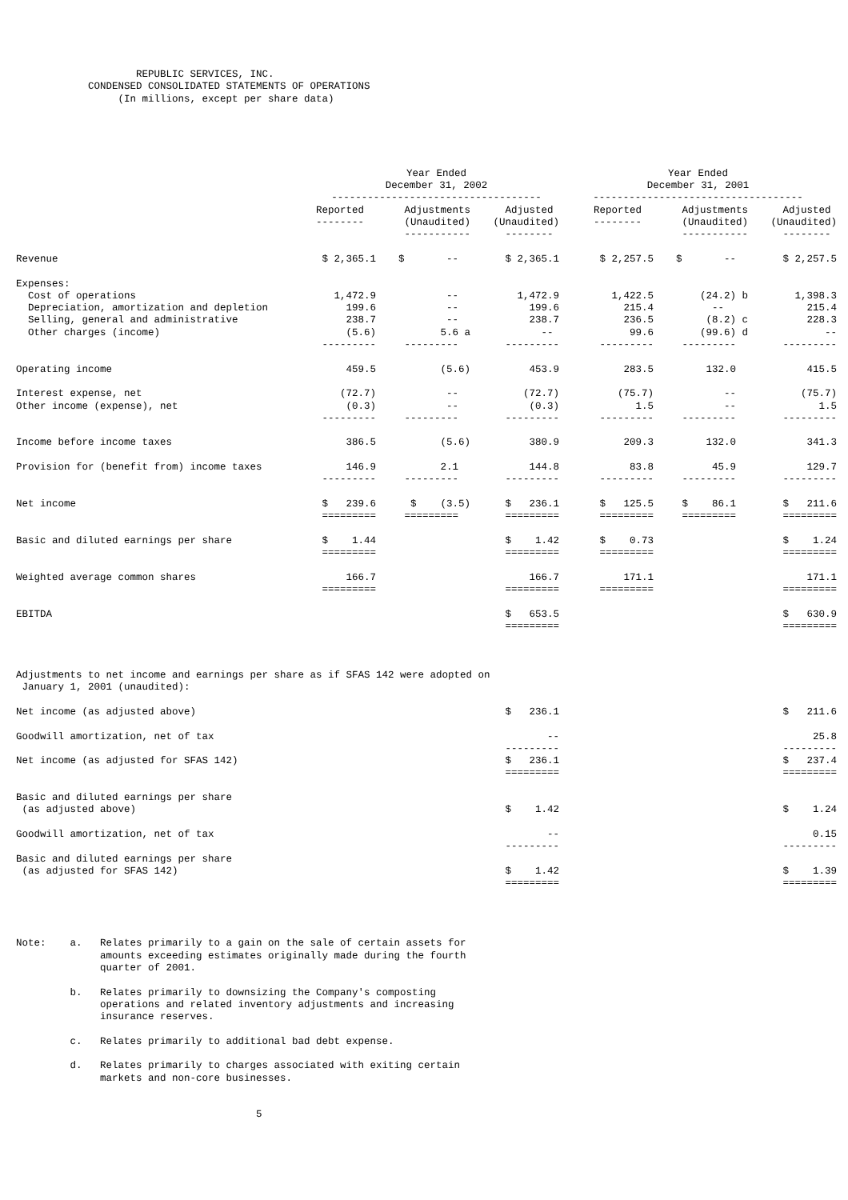REPUBLIC SERVICES, INC. CONDENSED CONSOLIDATED STATEMENTS OF OPERATIONS (In millions, except per share data)
| | Year Ended December 31, 2002 ----------------------------------- | | | Year Ended December 31, 2001 ----------------------------------- | | |
| --- | --- | --- | --- | --- | --- | --- |
| | Reported -------- | Adjustments (Unaudited) ----------- | Adjusted (Unaudited) -------- | Reported -------- | Adjustments (Unaudited) ----------- | Adjusted (Unaudited) -------- |
| Revenue | $ 2,365.1 | $ -- | $ 2,365.1 | $ 2,257.5 | $ -- | $ 2,257.5 |
| Expenses: | | | | | | |
| Cost of operations | 1,472.9 | -- | 1,472.9 | 1,422.5 | (24.2) b | 1,398.3 |
| Depreciation, amortization and depletion | 199.6 | -- | 199.6 | 215.4 | -- | 215.4 |
| Selling, general and administrative | 238.7 | -- | 238.7 | 236.5 | (8.2) c | 228.3 |
| Other charges (income) | (5.6) | 5.6 a | -- | 99.6 | (99.6) d | -- |
| | --------- | --------- | --------- | --------- | --------- | --------- |
| Operating income | 459.5 | (5.6) | 453.9 | 283.5 | 132.0 | 415.5 |
| Interest expense, net | (72.7) | -- | (72.7) | (75.7) | -- | (75.7) |
| Other income (expense), net | (0.3) | -- | (0.3) | 1.5 | -- | 1.5 |
| | --------- | --------- | --------- | --------- | --------- | --------- |
| Income before income taxes | 386.5 | (5.6) | 380.9 | 209.3 | 132.0 | 341.3 |
| Provision for (benefit from) income taxes | 146.9 | 2.1 | 144.8 | 83.8 | 45.9 | 129.7 |
| | --------- | --------- | --------- | --------- | --------- | --------- |
| Net income | $ 239.6 | $ (3.5) | $ 236.1 | $ 125.5 | $ 86.1 | $ 211.6 |
| | ========= | ========= | ========= | ========= | ========= | ========= |
| Basic and diluted earnings per share | $ 1.44 | | $ 1.42 | $ 0.73 | | $ 1.24 |
| | ========= | | ========= | ========= | | ========= |
| Weighted average common shares | 166.7 | | 166.7 | 171.1 | | 171.1 |
| | ========= | | ========= | ========= | | ========= |
| EBITDA | | | $ 653.5 | | | $ 630.9 |
| | | | ========= | | | ========= |
| Adjustments to net income and earnings per share as if SFAS 142 were adopted on January 1, 2001 (unaudited): | | | | | | |
| Net income (as adjusted above) | | | $ 236.1 | | | $ 211.6 |
| Goodwill amortization, net of tax | | | -- | | | 25.8 |
| | | | --------- | | | --------- |
| Net income (as adjusted for SFAS 142) | | | $ 236.1 | | | $ 237.4 |
| | | | ========= | | | ========= |
| Basic and diluted earnings per share (as adjusted above) | | | $ 1.42 | | | $ 1.24 |
| Goodwill amortization, net of tax | | | -- | | | 0.15 |
| | | | --------- | | | --------- |
| Basic and diluted earnings per share (as adjusted for SFAS 142) | | | $ 1.42 | | | $ 1.39 |
| | | | ========= | | | ========= |
Note: a. Relates primarily to a gain on the sale of certain assets for amounts exceeding estimates originally made during the fourth quarter of 2001. b. Relates primarily to downsizing the Company's composting operations and related inventory adjustments and increasing insurance reserves. c. Relates primarily to additional bad debt expense. d. Relates primarily to charges associated with exiting certain markets and non-core businesses.
5